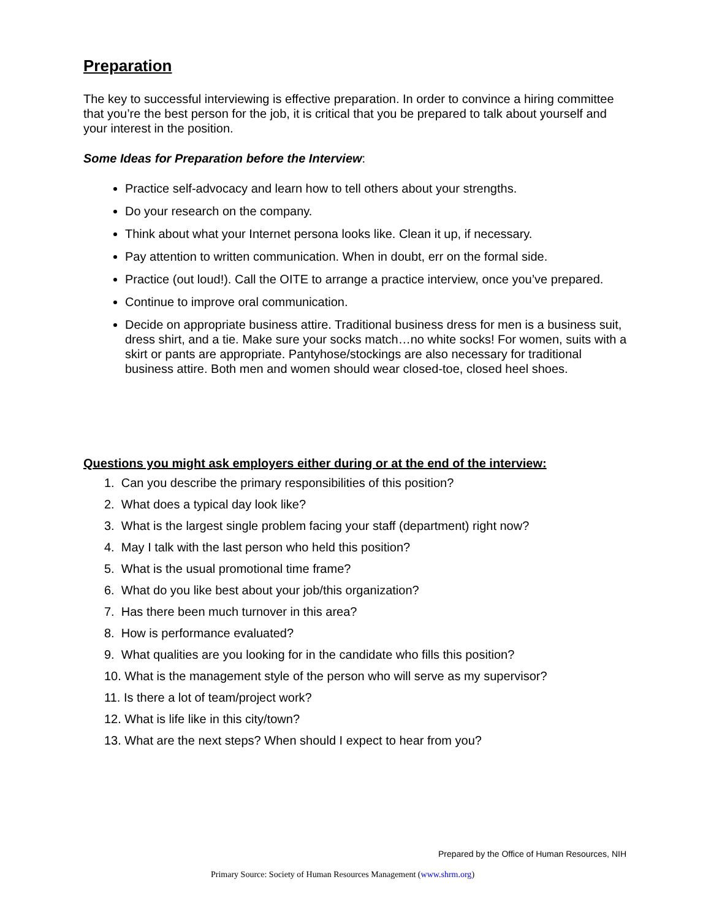Preparation
The key to successful interviewing is effective preparation. In order to convince a hiring committee that you’re the best person for the job, it is critical that you be prepared to talk about yourself and your interest in the position.
Some Ideas for Preparation before the Interview:
Practice self-advocacy and learn how to tell others about your strengths.
Do your research on the company.
Think about what your Internet persona looks like. Clean it up, if necessary.
Pay attention to written communication. When in doubt, err on the formal side.
Practice (out loud!). Call the OITE to arrange a practice interview, once you’ve prepared.
Continue to improve oral communication.
Decide on appropriate business attire. Traditional business dress for men is a business suit, dress shirt, and a tie. Make sure your socks match…no white socks! For women, suits with a skirt or pants are appropriate. Pantyhose/stockings are also necessary for traditional business attire. Both men and women should wear closed-toe, closed heel shoes.
Questions you might ask employers either during or at the end of the interview:
1. Can you describe the primary responsibilities of this position?
2. What does a typical day look like?
3. What is the largest single problem facing your staff (department) right now?
4. May I talk with the last person who held this position?
5. What is the usual promotional time frame?
6. What do you like best about your job/this organization?
7. Has there been much turnover in this area?
8. How is performance evaluated?
9. What qualities are you looking for in the candidate who fills this position?
10. What is the management style of the person who will serve as my supervisor?
11. Is there a lot of team/project work?
12. What is life like in this city/town?
13. What are the next steps? When should I expect to hear from you?
Prepared by the Office of Human Resources, NIH
Primary Source: Society of Human Resources Management (www.shrm.org)